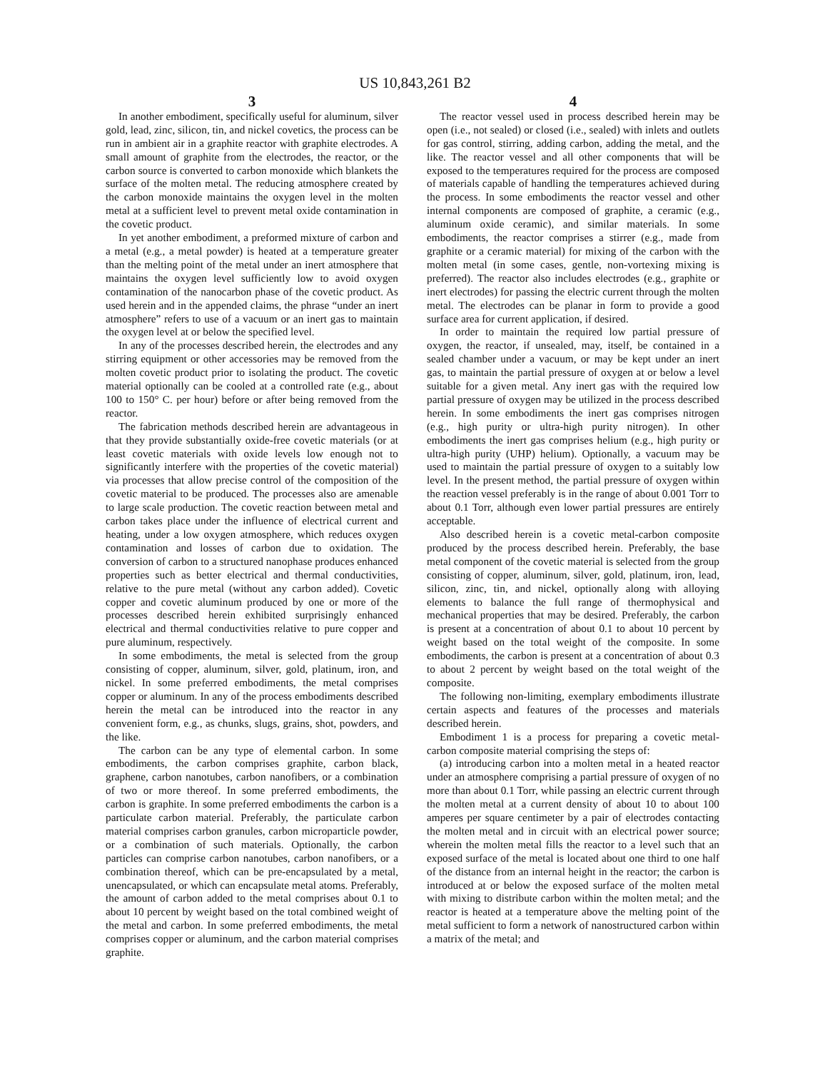US 10,843,261 B2
3
In another embodiment, specifically useful for aluminum, silver gold, lead, zinc, silicon, tin, and nickel covetics, the process can be run in ambient air in a graphite reactor with graphite electrodes. A small amount of graphite from the electrodes, the reactor, or the carbon source is converted to carbon monoxide which blankets the surface of the molten metal. The reducing atmosphere created by the carbon monoxide maintains the oxygen level in the molten metal at a sufficient level to prevent metal oxide contamination in the covetic product.
In yet another embodiment, a preformed mixture of carbon and a metal (e.g., a metal powder) is heated at a temperature greater than the melting point of the metal under an inert atmosphere that maintains the oxygen level sufficiently low to avoid oxygen contamination of the nanocarbon phase of the covetic product. As used herein and in the appended claims, the phrase “under an inert atmosphere” refers to use of a vacuum or an inert gas to maintain the oxygen level at or below the specified level.
In any of the processes described herein, the electrodes and any stirring equipment or other accessories may be removed from the molten covetic product prior to isolating the product. The covetic material optionally can be cooled at a controlled rate (e.g., about 100 to 150° C. per hour) before or after being removed from the reactor.
The fabrication methods described herein are advantageous in that they provide substantially oxide-free covetic materials (or at least covetic materials with oxide levels low enough not to significantly interfere with the properties of the covetic material) via processes that allow precise control of the composition of the covetic material to be produced. The processes also are amenable to large scale production. The covetic reaction between metal and carbon takes place under the influence of electrical current and heating, under a low oxygen atmosphere, which reduces oxygen contamination and losses of carbon due to oxidation. The conversion of carbon to a structured nanophase produces enhanced properties such as better electrical and thermal conductivities, relative to the pure metal (without any carbon added). Covetic copper and covetic aluminum produced by one or more of the processes described herein exhibited surprisingly enhanced electrical and thermal conductivities relative to pure copper and pure aluminum, respectively.
In some embodiments, the metal is selected from the group consisting of copper, aluminum, silver, gold, platinum, iron, and nickel. In some preferred embodiments, the metal comprises copper or aluminum. In any of the process embodiments described herein the metal can be introduced into the reactor in any convenient form, e.g., as chunks, slugs, grains, shot, powders, and the like.
The carbon can be any type of elemental carbon. In some embodiments, the carbon comprises graphite, carbon black, graphene, carbon nanotubes, carbon nanofibers, or a combination of two or more thereof. In some preferred embodiments, the carbon is graphite. In some preferred embodiments the carbon is a particulate carbon material. Preferably, the particulate carbon material comprises carbon granules, carbon microparticle powder, or a combination of such materials. Optionally, the carbon particles can comprise carbon nanotubes, carbon nanofibers, or a combination thereof, which can be pre-encapsulated by a metal, unencapsulated, or which can encapsulate metal atoms. Preferably, the amount of carbon added to the metal comprises about 0.1 to about 10 percent by weight based on the total combined weight of the metal and carbon. In some preferred embodiments, the metal comprises copper or aluminum, and the carbon material comprises graphite.
4
The reactor vessel used in process described herein may be open (i.e., not sealed) or closed (i.e., sealed) with inlets and outlets for gas control, stirring, adding carbon, adding the metal, and the like. The reactor vessel and all other components that will be exposed to the temperatures required for the process are composed of materials capable of handling the temperatures achieved during the process. In some embodiments the reactor vessel and other internal components are composed of graphite, a ceramic (e.g., aluminum oxide ceramic), and similar materials. In some embodiments, the reactor comprises a stirrer (e.g., made from graphite or a ceramic material) for mixing of the carbon with the molten metal (in some cases, gentle, non-vortexing mixing is preferred). The reactor also includes electrodes (e.g., graphite or inert electrodes) for passing the electric current through the molten metal. The electrodes can be planar in form to provide a good surface area for current application, if desired.
In order to maintain the required low partial pressure of oxygen, the reactor, if unsealed, may, itself, be contained in a sealed chamber under a vacuum, or may be kept under an inert gas, to maintain the partial pressure of oxygen at or below a level suitable for a given metal. Any inert gas with the required low partial pressure of oxygen may be utilized in the process described herein. In some embodiments the inert gas comprises nitrogen (e.g., high purity or ultra-high purity nitrogen). In other embodiments the inert gas comprises helium (e.g., high purity or ultra-high purity (UHP) helium). Optionally, a vacuum may be used to maintain the partial pressure of oxygen to a suitably low level. In the present method, the partial pressure of oxygen within the reaction vessel preferably is in the range of about 0.001 Torr to about 0.1 Torr, although even lower partial pressures are entirely acceptable.
Also described herein is a covetic metal-carbon composite produced by the process described herein. Preferably, the base metal component of the covetic material is selected from the group consisting of copper, aluminum, silver, gold, platinum, iron, lead, silicon, zinc, tin, and nickel, optionally along with alloying elements to balance the full range of thermophysical and mechanical properties that may be desired. Preferably, the carbon is present at a concentration of about 0.1 to about 10 percent by weight based on the total weight of the composite. In some embodiments, the carbon is present at a concentration of about 0.3 to about 2 percent by weight based on the total weight of the composite.
The following non-limiting, exemplary embodiments illustrate certain aspects and features of the processes and materials described herein.
Embodiment 1 is a process for preparing a covetic metal-carbon composite material comprising the steps of:
(a) introducing carbon into a molten metal in a heated reactor under an atmosphere comprising a partial pressure of oxygen of no more than about 0.1 Torr, while passing an electric current through the molten metal at a current density of about 10 to about 100 amperes per square centimeter by a pair of electrodes contacting the molten metal and in circuit with an electrical power source; wherein the molten metal fills the reactor to a level such that an exposed surface of the metal is located about one third to one half of the distance from an internal height in the reactor; the carbon is introduced at or below the exposed surface of the molten metal with mixing to distribute carbon within the molten metal; and the reactor is heated at a temperature above the melting point of the metal sufficient to form a network of nanostructured carbon within a matrix of the metal; and